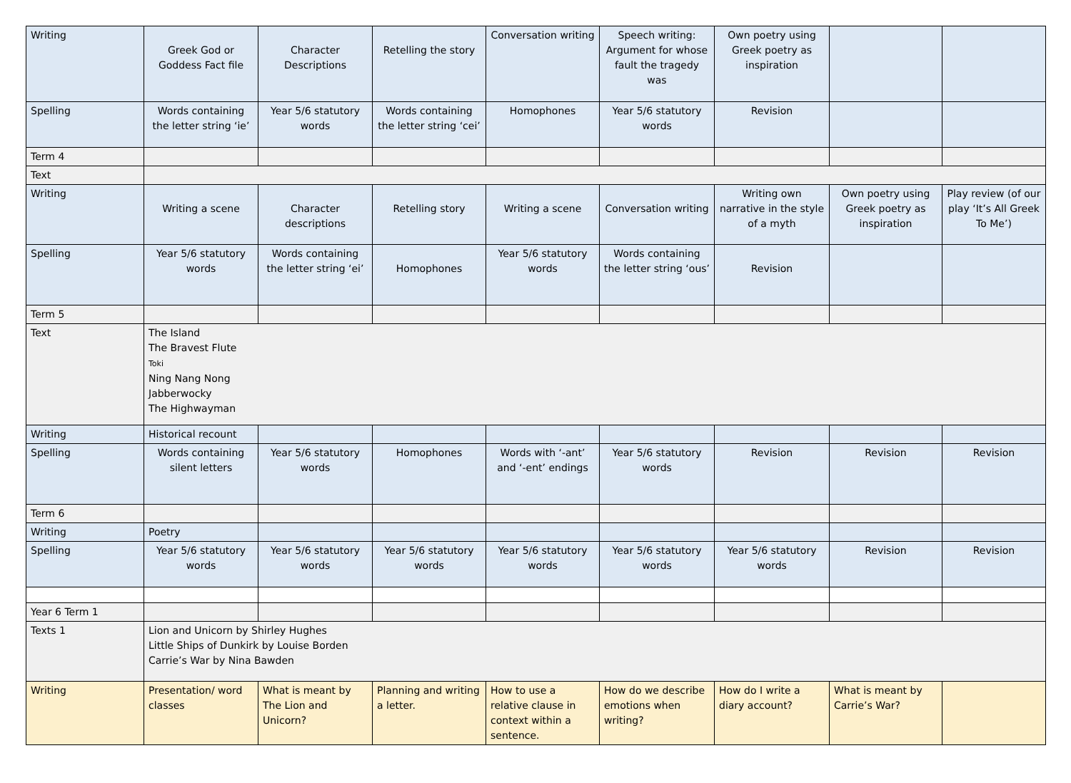| Writing | Greek God or Goddess Fact file | Character Descriptions | Retelling the story | Conversation writing | Speech writing: Argument for whose fault the tragedy was | Own poetry using Greek poetry as inspiration | | |
| Spelling | Words containing the letter string ‘ie’ | Year 5/6 statutory words | Words containing the letter string ‘cei’ | Homophones | Year 5/6 statutory words | Revision | | |
| Term 4 | | | | | | | | |
| Text | | | | | | | | |
| Writing | Writing a scene | Character descriptions | Retelling story | Writing a scene | Conversation writing | Writing own narrative in the style of a myth | Own poetry using Greek poetry as inspiration | Play review (of our play ‘It’s All Greek To Me’) |
| Spelling | Year 5/6 statutory words | Words containing the letter string ‘ei’ | Homophones | Year 5/6 statutory words | Words containing the letter string ‘ous’ | Revision | | |
| Term 5 | | | | | | | | |
| Text | The Island The Bravest Flute Toki Ning Nang Nong Jabberwocky The Highwayman | | | | | | | |
| Writing | Historical recount | | | | | | | |
| Spelling | Words containing silent letters | Year 5/6 statutory words | Homophones | Words with ‘-ant’ and ‘-ent’ endings | Year 5/6 statutory words | Revision | Revision | Revision |
| Term 6 | | | | | | | | |
| Writing | Poetry | | | | | | | |
| Spelling | Year 5/6 statutory words | Year 5/6 statutory words | Year 5/6 statutory words | Year 5/6 statutory words | Year 5/6 statutory words | Year 5/6 statutory words | Revision | Revision |
| Year 6 Term 1 | | | | | | | | |
| Texts 1 | Lion and Unicorn by Shirley Hughes Little Ships of Dunkirk by Louise Borden Carrie’s War by Nina Bawden | | | | | | | |
| Writing | Presentation/ word classes | What is meant by The Lion and Unicorn? | Planning and writing a letter. | How to use a relative clause in context within a sentence. | How do we describe emotions when writing? | How do I write a diary account? | What is meant by Carrie’s War? | |